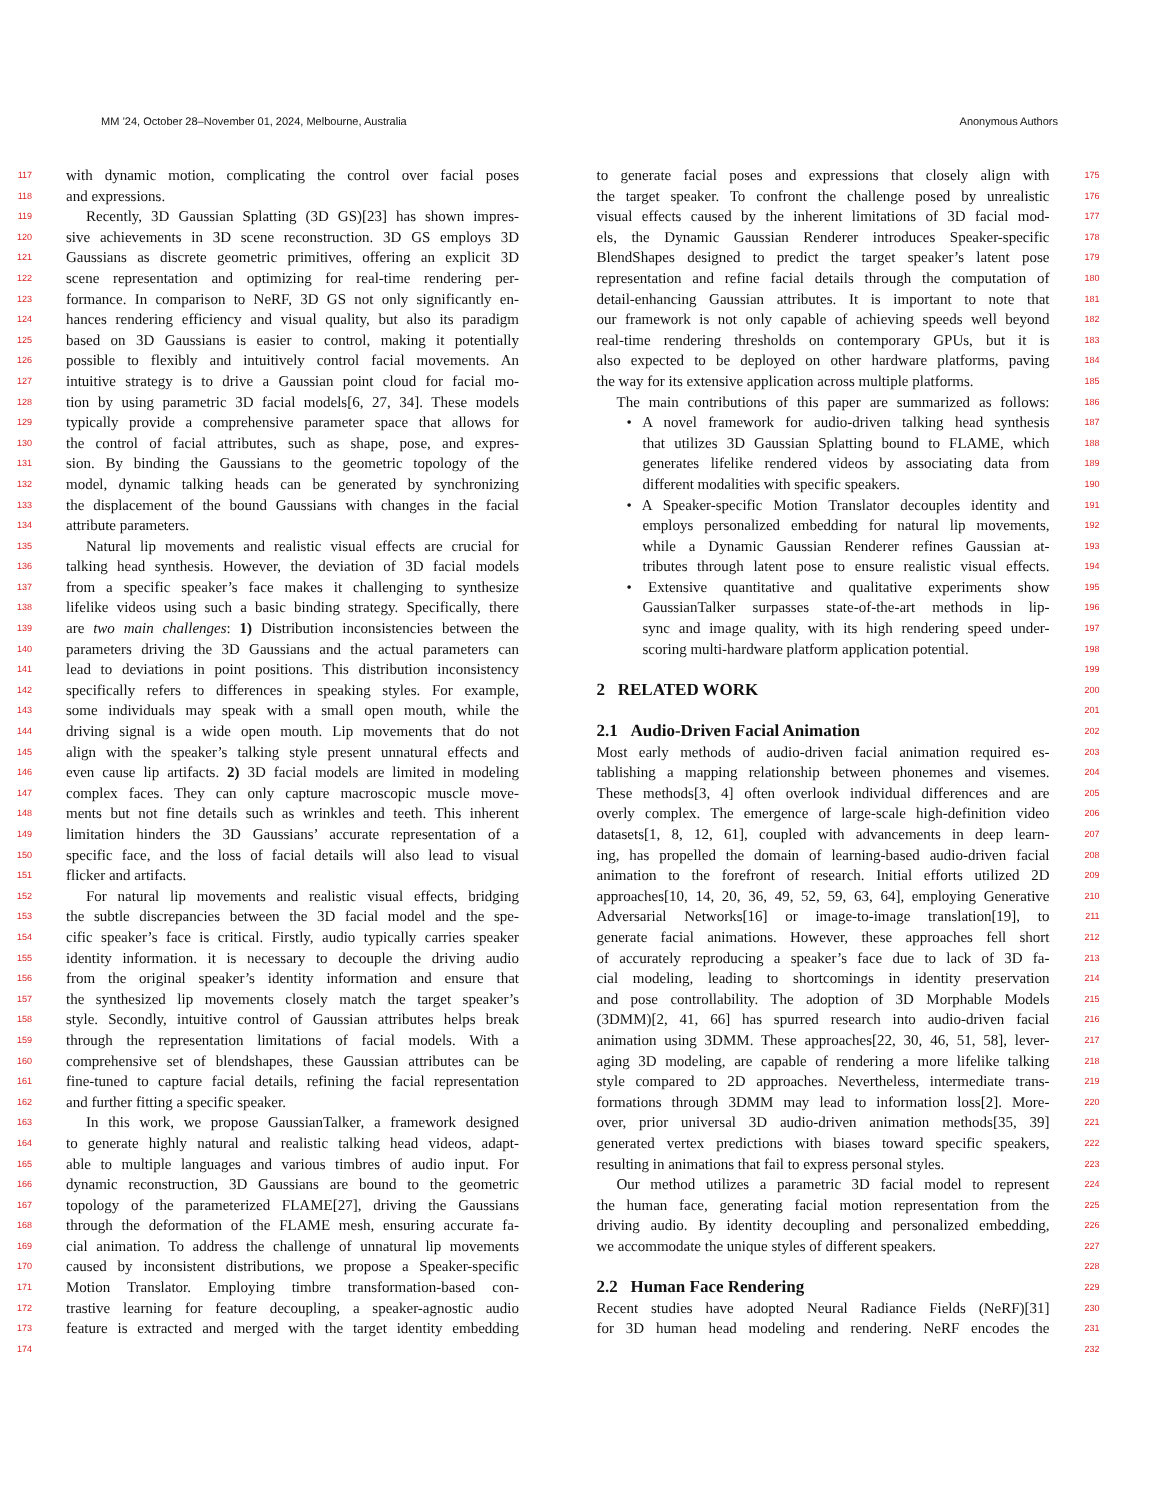MM ’24, October 28–November 01, 2024, Melbourne, Australia Anonymous Authors
117 with dynamic motion, complicating the control over facial poses
118 and expressions.
119 Recently, 3D Gaussian Splatting (3D GS)[23] has shown impres-
120 sive achievements in 3D scene reconstruction. 3D GS employs 3D
121 Gaussians as discrete geometric primitives, offering an explicit 3D
122 scene representation and optimizing for real-time rendering per-
123 formance. In comparison to NeRF, 3D GS not only significantly en-
124 hances rendering efficiency and visual quality, but also its paradigm
125 based on 3D Gaussians is easier to control, making it potentially
126 possible to flexibly and intuitively control facial movements. An
127 intuitive strategy is to drive a Gaussian point cloud for facial mo-
128 tion by using parametric 3D facial models[6, 27, 34]. These models
129 typically provide a comprehensive parameter space that allows for
130 the control of facial attributes, such as shape, pose, and expres-
131 sion. By binding the Gaussians to the geometric topology of the
132 model, dynamic talking heads can be generated by synchronizing
133 the displacement of the bound Gaussians with changes in the facial
134 attribute parameters.
135 Natural lip movements and realistic visual effects are crucial for
136 talking head synthesis. However, the deviation of 3D facial models
137 from a specific speaker’s face makes it challenging to synthesize
138 lifelike videos using such a basic binding strategy. Specifically, there
139 are two main challenges: 1) Distribution inconsistencies between the
140 parameters driving the 3D Gaussians and the actual parameters can
141 lead to deviations in point positions. This distribution inconsistency
142 specifically refers to differences in speaking styles. For example,
143 some individuals may speak with a small open mouth, while the
144 driving signal is a wide open mouth. Lip movements that do not
145 align with the speaker’s talking style present unnatural effects and
146 even cause lip artifacts. 2) 3D facial models are limited in modeling
147 complex faces. They can only capture macroscopic muscle move-
148 ments but not fine details such as wrinkles and teeth. This inherent
149 limitation hinders the 3D Gaussians’ accurate representation of a
150 specific face, and the loss of facial details will also lead to visual
151 flicker and artifacts.
152 For natural lip movements and realistic visual effects, bridging
153 the subtle discrepancies between the 3D facial model and the spe-
154 cific speaker’s face is critical. Firstly, audio typically carries speaker
155 identity information. it is necessary to decouple the driving audio
156 from the original speaker’s identity information and ensure that
157 the synthesized lip movements closely match the target speaker’s
158 style. Secondly, intuitive control of Gaussian attributes helps break
159 through the representation limitations of facial models. With a
160 comprehensive set of blendshapes, these Gaussian attributes can be
161 fine-tuned to capture facial details, refining the facial representation
162 and further fitting a specific speaker.
163 In this work, we propose GaussianTalker, a framework designed
164 to generate highly natural and realistic talking head videos, adapt-
165 able to multiple languages and various timbres of audio input. For
166 dynamic reconstruction, 3D Gaussians are bound to the geometric
167 topology of the parameterized FLAME[27], driving the Gaussians
168 through the deformation of the FLAME mesh, ensuring accurate fa-
169 cial animation. To address the challenge of unnatural lip movements
170 caused by inconsistent distributions, we propose a Speaker-specific
171 Motion Translator. Employing timbre transformation-based con-
172 trastive learning for feature decoupling, a speaker-agnostic audio
173 feature is extracted and merged with the target identity embedding
174
175 to generate facial poses and expressions that closely align with
176 the target speaker. To confront the challenge posed by unrealistic
177 visual effects caused by the inherent limitations of 3D facial mod-
178 els, the Dynamic Gaussian Renderer introduces Speaker-specific
179 BlendShapes designed to predict the target speaker’s latent pose
180 representation and refine facial details through the computation of
181 detail-enhancing Gaussian attributes. It is important to note that
182 our framework is not only capable of achieving speeds well beyond
183 real-time rendering thresholds on contemporary GPUs, but it is
184 also expected to be deployed on other hardware platforms, paving
185 the way for its extensive application across multiple platforms.
186 The main contributions of this paper are summarized as follows:
187 • A novel framework for audio-driven talking head synthesis
188 that utilizes 3D Gaussian Splatting bound to FLAME, which
189 generates lifelike rendered videos by associating data from
190 different modalities with specific speakers.
191 • A Speaker-specific Motion Translator decouples identity and
192 employs personalized embedding for natural lip movements,
193 while a Dynamic Gaussian Renderer refines Gaussian at-
194 tributes through latent pose to ensure realistic visual effects.
195 • Extensive quantitative and qualitative experiments show
196 GaussianTalker surpasses state-of-the-art methods in lip-
197 sync and image quality, with its high rendering speed under-
198 scoring multi-hardware platform application potential.
199
200
2 RELATED WORK
201
202
2.1 Audio-Driven Facial Animation
203 Most early methods of audio-driven facial animation required es-
204 tablishing a mapping relationship between phonemes and visemes.
205 These methods[3, 4] often overlook individual differences and are
206 overly complex. The emergence of large-scale high-definition video
207 datasets[1, 8, 12, 61], coupled with advancements in deep learn-
208 ing, has propelled the domain of learning-based audio-driven facial
209 animation to the forefront of research. Initial efforts utilized 2D
210 approaches[10, 14, 20, 36, 49, 52, 59, 63, 64], employing Generative
211 Adversarial Networks[16] or image-to-image translation[19], to
212 generate facial animations. However, these approaches fell short
213 of accurately reproducing a speaker’s face due to lack of 3D fa-
214 cial modeling, leading to shortcomings in identity preservation
215 and pose controllability. The adoption of 3D Morphable Models
216 (3DMM)[2, 41, 66] has spurred research into audio-driven facial
217 animation using 3DMM. These approaches[22, 30, 46, 51, 58], lever-
218 aging 3D modeling, are capable of rendering a more lifelike talking
219 style compared to 2D approaches. Nevertheless, intermediate trans-
220 formations through 3DMM may lead to information loss[2]. More-
221 over, prior universal 3D audio-driven animation methods[35, 39]
222 generated vertex predictions with biases toward specific speakers,
223 resulting in animations that fail to express personal styles.
224 Our method utilizes a parametric 3D facial model to represent
225 the human face, generating facial motion representation from the
226 driving audio. By identity decoupling and personalized embedding,
227 we accommodate the unique styles of different speakers.
228
229
2.2 Human Face Rendering
230 Recent studies have adopted Neural Radiance Fields (NeRF)[31]
231 for 3D human head modeling and rendering. NeRF encodes the
232